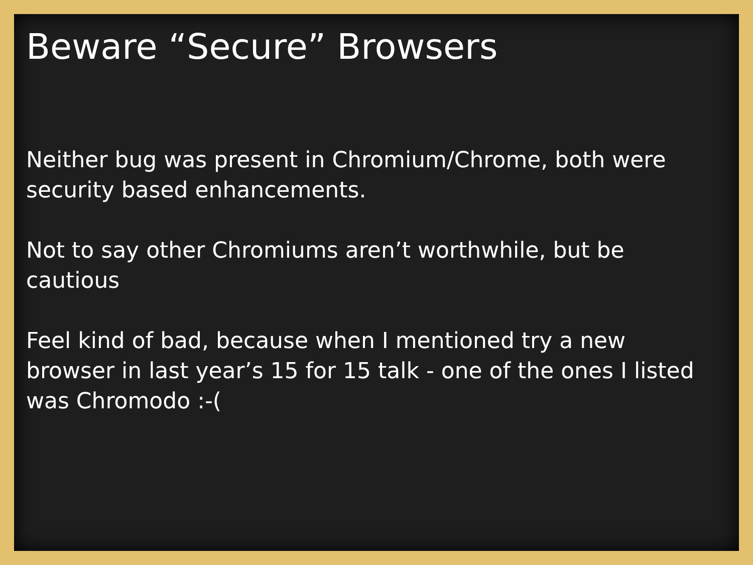Beware “Secure” Browsers
Neither bug was present in Chromium/Chrome, both were security based enhancements.
Not to say other Chromiums aren’t worthwhile, but be cautious
Feel kind of bad, because when I mentioned try a new browser in last year’s 15 for 15 talk - one of the ones I listed was Chromodo :-(